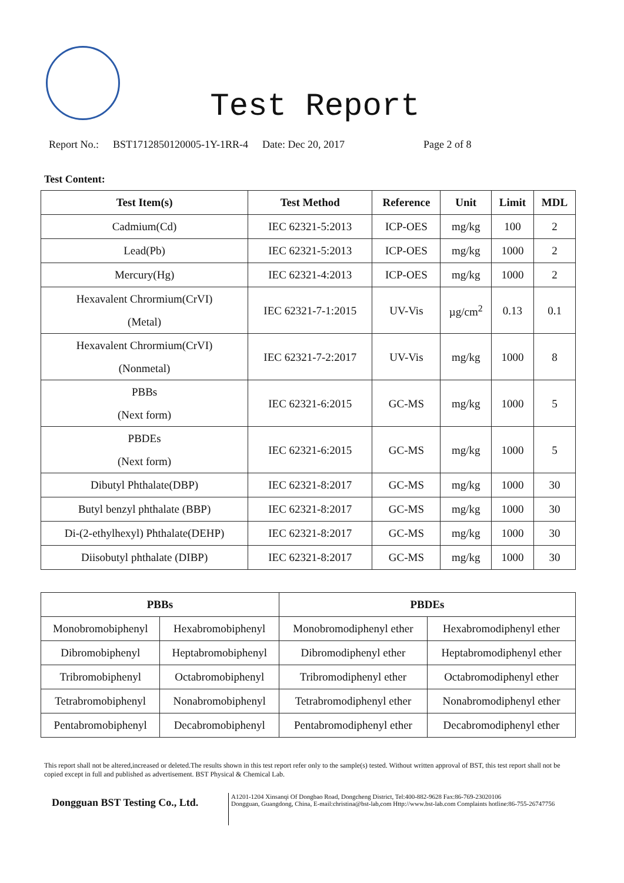Test Report
Report No.: BST1712850120005-1Y-1RR-4 Date: Dec 20, 2017 Page 2 of 8
Test Content:
| Test Item(s) | Test Method | Reference | Unit | Limit | MDL |
| --- | --- | --- | --- | --- | --- |
| Cadmium(Cd) | IEC 62321-5:2013 | ICP-OES | mg/kg | 100 | 2 |
| Lead(Pb) | IEC 62321-5:2013 | ICP-OES | mg/kg | 1000 | 2 |
| Mercury(Hg) | IEC 62321-4:2013 | ICP-OES | mg/kg | 1000 | 2 |
| Hexavalent Chrormium(CrVI) (Metal) | IEC 62321-7-1:2015 | UV-Vis | µg/cm<sup>2</sup> | 0.13 | 0.1 |
| Hexavalent Chrormium(CrVI) (Nonmetal) | IEC 62321-7-2:2017 | UV-Vis | mg/kg | 1000 | 8 |
| PBBs (Next form) | IEC 62321-6:2015 | GC-MS | mg/kg | 1000 | 5 |
| PBDEs (Next form) | IEC 62321-6:2015 | GC-MS | mg/kg | 1000 | 5 |
| Dibutyl Phthalate(DBP) | IEC 62321-8:2017 | GC-MS | mg/kg | 1000 | 30 |
| Butyl benzyl phthalate (BBP) | IEC 62321-8:2017 | GC-MS | mg/kg | 1000 | 30 |
| Di-(2-ethylhexyl) Phthalate(DEHP) | IEC 62321-8:2017 | GC-MS | mg/kg | 1000 | 30 |
| Diisobutyl phthalate (DIBP) | IEC 62321-8:2017 | GC-MS | mg/kg | 1000 | 30 |
| PBBs | | PBDEs | |
| --- | --- | --- | --- |
| Monobromobiphenyl | Hexabromobiphenyl | Monobromodiphenyl ether | Hexabromodiphenyl ether |
| Dibromobiphenyl | Heptabromobiphenyl | Dibromodiphenyl ether | Heptabromodiphenyl ether |
| Tribromobiphenyl | Octabromobiphenyl | Tribromodiphenyl ether | Octabromodiphenyl ether |
| Tetrabromobiphenyl | Nonabromobiphenyl | Tetrabromodiphenyl ether | Nonabromodiphenyl ether |
| Pentabromobiphenyl | Decabromobiphenyl | Pentabromodiphenyl ether | Decabromodiphenyl ether |
This report shall not be altered,increased or deleted.The results shown in this test report refer only to the sample(s) tested. Without written approval of BST, this test report shall not be copied except in full and published as advertisement. BST Physical & Chemical Lab.
Dongguan BST Testing Co., Ltd.
A1201-1204 Xinsanqi Of Dongbao Road, Dongcheng District, Tel:400-882-9628 Fax:86-769-23020106
Dongguan, Guangdong, China, E-mail:christina@bst-lab,com Http://www.bst-lab.com Complaints hotline:86-755-26747756